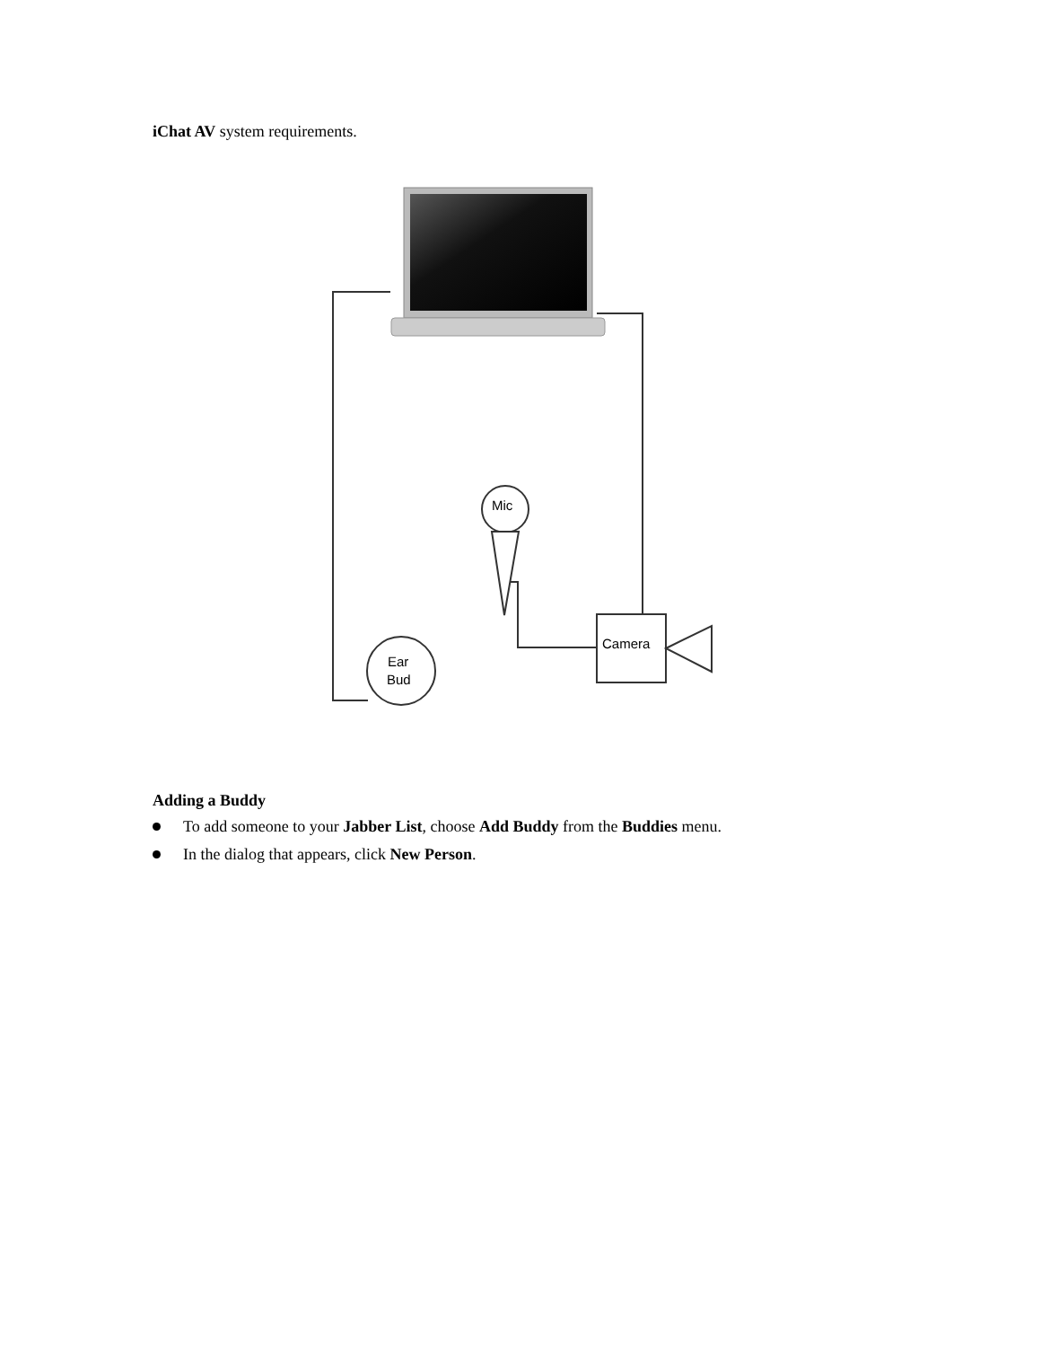iChat AV system requirements.
Mic
Camera
Ear
Bud
Adding a Buddy
To add someone to your Jabber List, choose Add Buddy from the Buddies menu.
In the dialog that appears, click New Person.